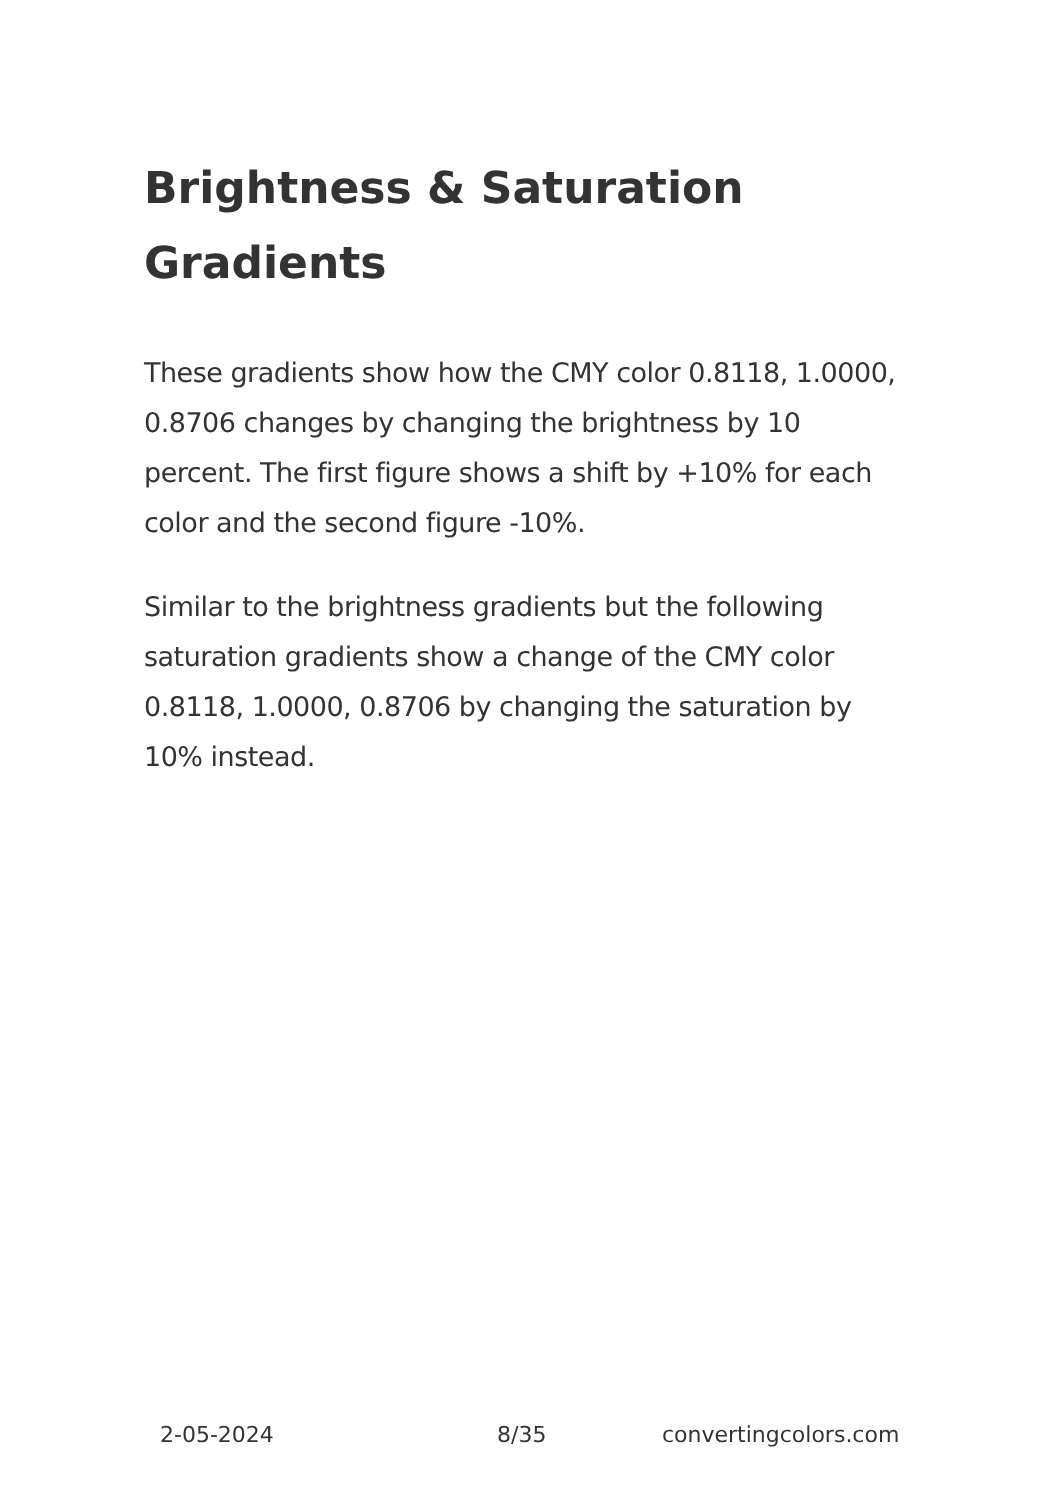Brightness & Saturation Gradients
These gradients show how the CMY color 0.8118, 1.0000, 0.8706 changes by changing the brightness by 10 percent. The first figure shows a shift by +10% for each color and the second figure -10%.
Similar to the brightness gradients but the following saturation gradients show a change of the CMY color 0.8118, 1.0000, 0.8706 by changing the saturation by 10% instead.
2-05-2024 8/35 convertingcolors.com